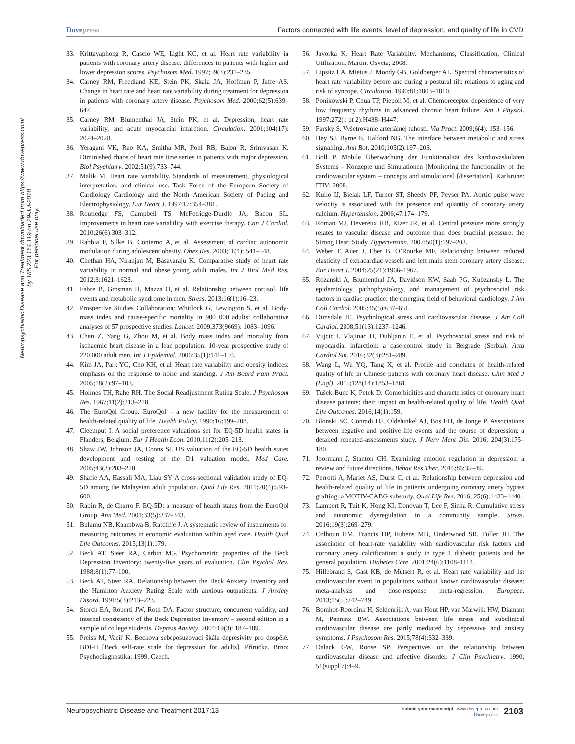Dovepress Factors connected with life events, level of depression, and quality of life in CVD
Neuropsychiatric Disease and Treatment downloaded from https://www.dovepress.com/ by 185.223.164.119 on 29-Jul-2018
For personal use only.
33. Krittayaphong R, Cascio WE, Light KC, et al. Heart rate variability in patients with coronary artery disease: differences in patients with higher and lower depression scores. Psychosom Med. 1997;59(3):231–235.
34. Carney RM, Freedland KE, Stein PK, Skala JA, Hoffman P, Jaffe AS. Change in heart rate and heart rate variability during treatment for depression in patients with coronary artery disease. Psychosom Med. 2000;62(5):639–647.
35. Carney RM, Blumenthal JA, Stein PK, et al. Depression, heart rate variability, and acute myocardial infarction. Circulation. 2001;104(17): 2024–2028.
36. Yeragani VK, Rao KA, Smitha MR, Pohl RB, Balon R, Srinivasan K. Diminished chaos of heart rate time series in patients with major depression. Biol Psychiatry. 2002;51(9):733–744.
37. Malik M. Heart rate variability. Standards of measurement, physiological interpretation, and clinical use. Task Force of the European Society of Cardiology Cardiology and the North American Society of Pacing and Electrophysiology. Eur Heart J. 1997;17:354–381.
38. Routledge FS, Campbell TS, McFetridge-Durdle JA, Bacon SL. Improvements in heart rate variability with exercise therapy. Can J Cardiol. 2010;26(6):303–312.
39. Rabbia F, Silke B, Conterno A, et al. Assessment of cardiac autonomic modulation during adolescent obesity. Obes Res. 2003;11(4): 541–548.
40. Chethan HA, Niranjan M, Basavaraju K. Comparative study of heart rate variability in normal and obese young adult males. Int J Biol Med Res. 2012;3:1621–1623.
41. Fabre B, Grosman H, Mazza O, et al. Relationship between cortisol, life events and metabolic syndrome in men. Stress. 2013;16(1):16–23.
42. Prospective Studies Collaboration; Whitlock G, Lewington S, et al. Body-mass index and cause-specific mortality in 900 000 adults: collaborative analyses of 57 prospective studies. Lancet. 2009;373(9669): 1083–1096.
43. Chen Z, Yang G, Zhou M, et al. Body mass index and mortality from ischaemic heart disease in a lean population: 10-year prospective study of 220,000 adult men. Int J Epidemiol. 2006;35(1):141–150.
44. Kim JA, Park YG, Cho KH, et al. Heart rate variability and obesity indices: emphasis on the response to noise and standing. J Am Board Fam Pract. 2005;18(2):97–103.
45. Holmes TH, Rahe RH. The Social Readjustment Rating Scale. J Psychosom Res. 1967;11(2):213–218.
46. The EuroQol Group. EuroQol – a new facility for the measurement of health-related quality of life. Health Policy. 1990;16:199–208.
47. Cleemput I. A social preference valuations set for EQ-5D health states in Flanders, Belgium. Eur J Health Econ. 2010;11(2):205–213.
48. Shaw JW, Johnson JA, Coons SJ. US valuation of the EQ-5D health states development and testing of the D1 valuation model. Med Care. 2005;43(3):203–220.
49. Shafie AA, Hassali MA, Liau SY. A cross-sectional validation study of EQ-5D among the Malaysian adult population. Qual Life Res. 2011;20(4):593–600.
50. Rabin R, de Charro F. EQ-5D: a measure of health status from the EuroQol Group. Ann Med. 2001;33(5):337–343.
51. Bulamu NB, Kaambwa B, Ratcliffe J. A systematic review of instruments for measuring outcomes in economic evaluation within aged care. Health Qual Life Outcomes. 2015;13(1):179.
52. Beck AT, Steer RA, Carbin MG. Psychometric properties of the Beck Depression Inventory: twenty-five years of evaluation. Clin Psychol Rev. 1988;8(1):77–100.
53. Beck AT, Steer RA. Relationship between the Beck Anxiety Inventory and the Hamilton Anxiety Rating Scale with anxious outpatients. J Anxiety Disord. 1991;5(3):213–223.
54. Storch EA, Roberti JW, Roth DA. Factor structure, concurrent validity, and internal consistency of the Beck Depression Inventory – second edition in a sample of college students. Depress Anxiety. 2004;19(3): 187–189.
55. Preiss M, Vacíř K. Beckova sebeposuzovací škála depresivity pro dospělé. BDI-II [Beck self-rate scale for depression for adults]. Příručka. Brno: Psychodiagnostika; 1999. Czech.
56. Javorka K. Heart Rate Variability. Mechanisms, Classification, Clinical Utilization. Martin: Osveta; 2008.
57. Lipsitz LA, Mietus J, Moody GB, Goldberger AL. Spectral characteristics of heart rate variability before and during a postural tilt: relations to aging and risk of syncope. Circulation. 1990;81:1803–1810.
58. Ponikowski P, Chua TP, Piepoli M, et al. Chemoreceptor dependence of very low frequency rhythms in advanced chronic heart failure. Am J Physiol. 1997;272(1 pt 2):H438–H447.
59. Farsky S. Vyšetrovanie arteriálnej tuhosti. Via Pract. 2009;6(4): 153–156.
60. Hey SJ, Byrne E, Halford NG. The interface between metabolic and stress signalling. Ann Bot. 2010;105(2):197–203.
61. Boll P. Mobile Überwachung der Funktionalität des kardiovaskulären Systems – Konzepte und Simulationen [Monitoring the functionality of the cardiovascular system – concepts and simulations] [dissertation]. Karlsruhe: ITIV; 2008.
62. Kullo IJ, Bielak LF, Turner ST, Sheedy PF, Peyser PA. Aortic pulse wave velocity is associated with the presence and quantity of coronary artery calcium. Hypertension. 2006;47:174–179.
63. Roman MJ, Devereux RB, Kizer JR, et al. Central pressure more strongly relates to vascular disease and outcome than does brachial pressure: the Strong Heart Study. Hypertension. 2007;50(1):197–203.
64. Weber T, Auer J, Eber B, O’Rourke MF. Relationship between reduced elasticity of extracardiac vessels and left main stem coronary artery disease. Eur Heart J. 2004;25(21):1966–1967.
65. Rozanski A, Blumenthal JA, Davidson KW, Saab PG, Kubzansky L. The epidemiology, pathophysiology, and management of psychosocial risk factors in cardiac practice: the emerging field of behavioral cardiology. J Am Coll Cardiol. 2005;45(5):637–651.
66. Dimsdale JE. Psychological stress and cardiovascular disease. J Am Coll Cardiol. 2008;51(13):1237–1246.
67. Vujcic I, Vlajinac H, Dubljanin E, et al. Psychosocial stress and risk of myocardial infarction: a case-control study in Belgrade (Serbia). Acta Cardiol Sin. 2016;32(3):281–289.
68. Wang L, Wu YQ, Tang X, et al. Profile and correlates of health-related quality of life in Chinese patients with coronary heart disease. Chin Med J (Engl). 2015;128(14):1853–1861.
69. Tušek-Bunc K, Petek D. Comorbidities and characteristics of coronary heart disease patients: their impact on health-related quality of life. Health Qual Life Outcomes. 2016;14(1):159.
70. Blonski SC, Conradi HJ, Oldehinkel AJ, Bos EH, de Jonge P. Associations between negative and positive life events and the course of depression: a detailed repeated-assessments study. J Nerv Ment Dis. 2016; 204(3):175–180.
71. Joormann J, Stanton CH. Examining emotion regulation in depression: a review and future directions. Behav Res Ther. 2016;86:35–49.
72. Perrotti A, Mariet AS, Durst C, et al. Relationship between depression and health-related quality of life in patients undergoing coronary artery bypass grafting: a MOTIV-CABG substudy. Qual Life Res. 2016; 25(6):1433–1440.
73. Lampert R, Tuit K, Hong KI, Donovan T, Lee F, Sinha R. Cumulative stress and autonomic dysregulation in a community sample. Stress. 2016;19(3):269–279.
74. Colhoun HM, Francis DP, Rubens MB, Underwood SR, Fuller JH. The association of heart-rate variability with cardiovascular risk factors and coronary artery calcification: a study in type 1 diabetic patients and the general population. Diabetes Care. 2001;24(6):1108–1114.
75. Hillebrand S, Gast KB, de Mutsert R, et al. Heart rate variability and 1st cardiovascular event in populations without known cardiovascular disease: meta-analysis and dose-response meta-regression. Europace. 2013;15(5):742–749.
76. Bomhof-Roordink H, Seldenrijk A, van Hout HP, van Marwijk HW, Diamant M, Penninx BW. Associations between life stress and subclinical cardiovascular disease are partly mediated by depressive and anxiety symptoms. J Psychosom Res. 2015;78(4):332–339.
77. Dalack GW, Roose SP. Perspectives on the relationship between cardiovascular disease and affective disorder. J Clin Psychiatry. 1990; 51(suppl 7):4–9.
Neuropsychiatric Disease and Treatment 2017:13
submit your manuscript | www.dovepress.com
Dovepress
2103